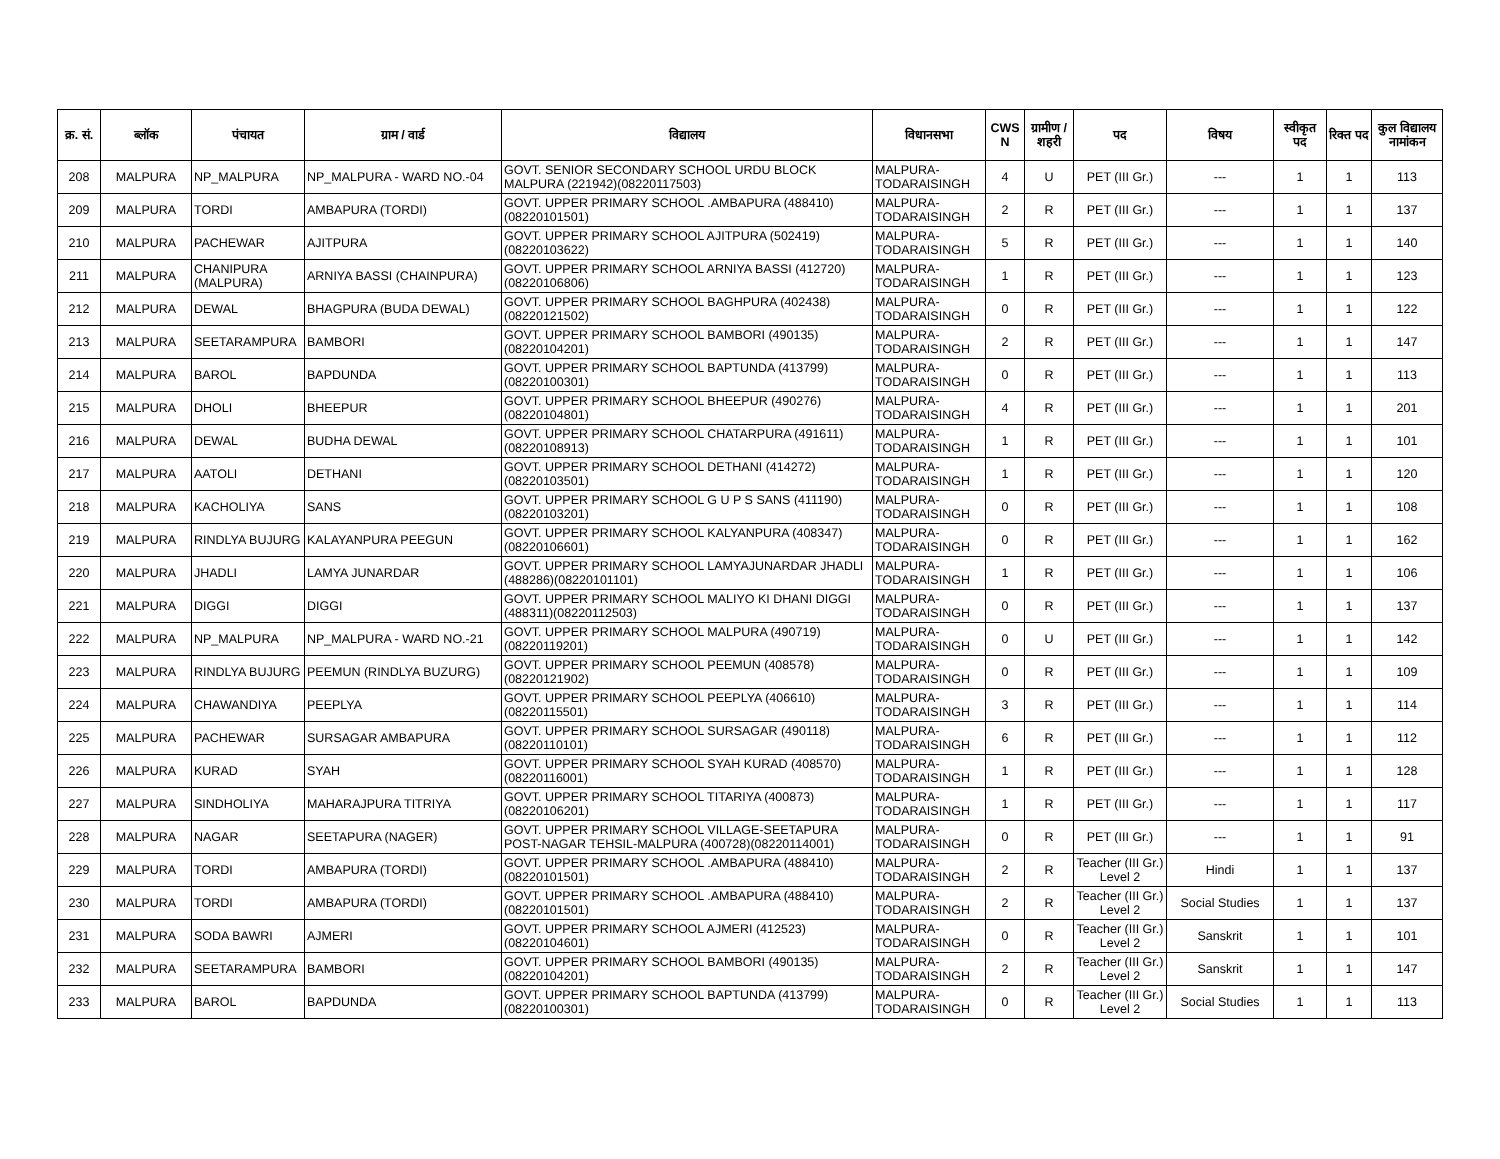| क्र. सं. | ब्लॉक | पंचायत | ग्राम / वार्ड | विद्यालय | विधानसभा | CWS N | ग्रामीण /शहरी | पद | विषय | स्वीकृत पद | रिक्त पद | कुल विद्यालय नामांकन |
| --- | --- | --- | --- | --- | --- | --- | --- | --- | --- | --- | --- | --- |
| 208 | MALPURA | NP_MALPURA | NP_MALPURA - WARD NO.-04 | GOVT. SENIOR SECONDARY SCHOOL URDU BLOCK MALPURA (221942)(08220117503) | MALPURA-TODARAISINGH | 4 | U | PET (III Gr.) | --- | 1 | 1 | 113 |
| 209 | MALPURA | TORDI | AMBAPURA (TORDI) | GOVT. UPPER PRIMARY SCHOOL .AMBAPURA (488410)(08220101501) | MALPURA-TODARAISINGH | 2 | R | PET (III Gr.) | --- | 1 | 1 | 137 |
| 210 | MALPURA | PACHEWAR | AJITPURA | GOVT. UPPER PRIMARY SCHOOL AJITPURA (502419)(08220103622) | MALPURA-TODARAISINGH | 5 | R | PET (III Gr.) | --- | 1 | 1 | 140 |
| 211 | MALPURA | CHANIPURA (MALPURA) | ARNIYA BASSI (CHAINPURA) | GOVT. UPPER PRIMARY SCHOOL ARNIYA BASSI (412720)(08220106806) | MALPURA-TODARAISINGH | 1 | R | PET (III Gr.) | --- | 1 | 1 | 123 |
| 212 | MALPURA | DEWAL | BHAGPURA (BUDA DEWAL) | GOVT. UPPER PRIMARY SCHOOL BAGHPURA (402438)(08220121502) | MALPURA-TODARAISINGH | 0 | R | PET (III Gr.) | --- | 1 | 1 | 122 |
| 213 | MALPURA | SEETARAMPURA | BAMBORI | GOVT. UPPER PRIMARY SCHOOL BAMBORI (490135)(08220104201) | MALPURA-TODARAISINGH | 2 | R | PET (III Gr.) | --- | 1 | 1 | 147 |
| 214 | MALPURA | BAROL | BAPDUNDA | GOVT. UPPER PRIMARY SCHOOL BAPTUNDA (413799)(08220100301) | MALPURA-TODARAISINGH | 0 | R | PET (III Gr.) | --- | 1 | 1 | 113 |
| 215 | MALPURA | DHOLI | BHEEPUR | GOVT. UPPER PRIMARY SCHOOL BHEEPUR (490276)(08220104801) | MALPURA-TODARAISINGH | 4 | R | PET (III Gr.) | --- | 1 | 1 | 201 |
| 216 | MALPURA | DEWAL | BUDHA DEWAL | GOVT. UPPER PRIMARY SCHOOL CHATARPURA (491611)(08220108913) | MALPURA-TODARAISINGH | 1 | R | PET (III Gr.) | --- | 1 | 1 | 101 |
| 217 | MALPURA | AATOLI | DETHANI | GOVT. UPPER PRIMARY SCHOOL DETHANI (414272)(08220103501) | MALPURA-TODARAISINGH | 1 | R | PET (III Gr.) | --- | 1 | 1 | 120 |
| 218 | MALPURA | KACHOLIYA | SANS | GOVT. UPPER PRIMARY SCHOOL G U P S SANS (411190)(08220103201) | MALPURA-TODARAISINGH | 0 | R | PET (III Gr.) | --- | 1 | 1 | 108 |
| 219 | MALPURA | RINDLYA BUJURG | KALAYANPURA PEEGUN | GOVT. UPPER PRIMARY SCHOOL KALYANPURA (408347)(08220106601) | MALPURA-TODARAISINGH | 0 | R | PET (III Gr.) | --- | 1 | 1 | 162 |
| 220 | MALPURA | JHADLI | LAMYA JUNARDAR | GOVT. UPPER PRIMARY SCHOOL LAMYAJUNARDAR JHADLI (488286)(08220101101) | MALPURA-TODARAISINGH | 1 | R | PET (III Gr.) | --- | 1 | 1 | 106 |
| 221 | MALPURA | DIGGI | DIGGI | GOVT. UPPER PRIMARY SCHOOL MALIYO KI DHANI DIGGI (488311)(08220112503) | MALPURA-TODARAISINGH | 0 | R | PET (III Gr.) | --- | 1 | 1 | 137 |
| 222 | MALPURA | NP_MALPURA | NP_MALPURA - WARD NO.-21 | GOVT. UPPER PRIMARY SCHOOL MALPURA (490719)(08220119201) | MALPURA-TODARAISINGH | 0 | U | PET (III Gr.) | --- | 1 | 1 | 142 |
| 223 | MALPURA | RINDLYA BUJURG | PEEMUN (RINDLYA BUZURG) | GOVT. UPPER PRIMARY SCHOOL PEEMUN (408578)(08220121902) | MALPURA-TODARAISINGH | 0 | R | PET (III Gr.) | --- | 1 | 1 | 109 |
| 224 | MALPURA | CHAWANDIYA | PEEPLYA | GOVT. UPPER PRIMARY SCHOOL PEEPLYA (406610)(08220115501) | MALPURA-TODARAISINGH | 3 | R | PET (III Gr.) | --- | 1 | 1 | 114 |
| 225 | MALPURA | PACHEWAR | SURSAGAR AMBAPURA | GOVT. UPPER PRIMARY SCHOOL SURSAGAR (490118)(08220110101) | MALPURA-TODARAISINGH | 6 | R | PET (III Gr.) | --- | 1 | 1 | 112 |
| 226 | MALPURA | KURAD | SYAH | GOVT. UPPER PRIMARY SCHOOL SYAH KURAD (408570)(08220116001) | MALPURA-TODARAISINGH | 1 | R | PET (III Gr.) | --- | 1 | 1 | 128 |
| 227 | MALPURA | SINDHOLIYA | MAHARAJPURA TITRIYA | GOVT. UPPER PRIMARY SCHOOL TITARIYA (400873)(08220106201) | MALPURA-TODARAISINGH | 1 | R | PET (III Gr.) | --- | 1 | 1 | 117 |
| 228 | MALPURA | NAGAR | SEETAPURA (NAGER) | GOVT. UPPER PRIMARY SCHOOL VILLAGE-SEETAPURA POST-NAGAR TEHSIL-MALPURA (400728)(08220114001) | MALPURA-TODARAISINGH | 0 | R | PET (III Gr.) | --- | 1 | 1 | 91 |
| 229 | MALPURA | TORDI | AMBAPURA (TORDI) | GOVT. UPPER PRIMARY SCHOOL .AMBAPURA (488410)(08220101501) | MALPURA-TODARAISINGH | 2 | R | Teacher (III Gr.) Level 2 | Hindi | 1 | 1 | 137 |
| 230 | MALPURA | TORDI | AMBAPURA (TORDI) | GOVT. UPPER PRIMARY SCHOOL .AMBAPURA (488410)(08220101501) | MALPURA-TODARAISINGH | 2 | R | Teacher (III Gr.) Level 2 | Social Studies | 1 | 1 | 137 |
| 231 | MALPURA | SODA BAWRI | AJMERI | GOVT. UPPER PRIMARY SCHOOL AJMERI (412523)(08220104601) | MALPURA-TODARAISINGH | 0 | R | Teacher (III Gr.) Level 2 | Sanskrit | 1 | 1 | 101 |
| 232 | MALPURA | SEETARAMPURA | BAMBORI | GOVT. UPPER PRIMARY SCHOOL BAMBORI (490135)(08220104201) | MALPURA-TODARAISINGH | 2 | R | Teacher (III Gr.) Level 2 | Sanskrit | 1 | 1 | 147 |
| 233 | MALPURA | BAROL | BAPDUNDA | GOVT. UPPER PRIMARY SCHOOL BAPTUNDA (413799)(08220100301) | MALPURA-TODARAISINGH | 0 | R | Teacher (III Gr.) Level 2 | Social Studies | 1 | 1 | 113 |